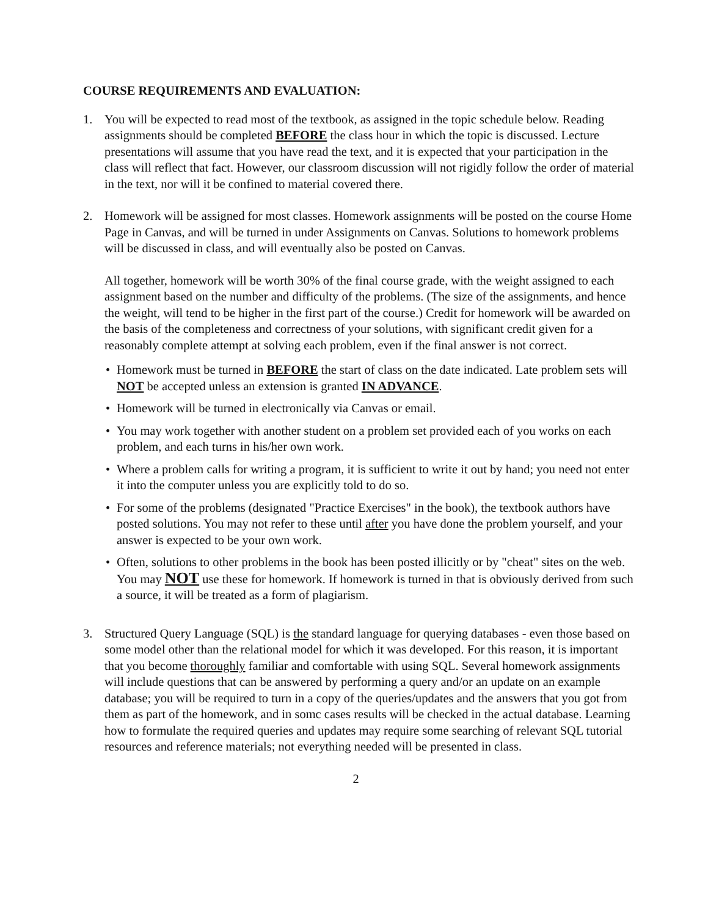COURSE REQUIREMENTS AND EVALUATION:
1. You will be expected to read most of the textbook, as assigned in the topic schedule below. Reading assignments should be completed BEFORE the class hour in which the topic is discussed. Lecture presentations will assume that you have read the text, and it is expected that your participation in the class will reflect that fact. However, our classroom discussion will not rigidly follow the order of material in the text, nor will it be confined to material covered there.
2. Homework will be assigned for most classes. Homework assignments will be posted on the course Home Page in Canvas, and will be turned in under Assignments on Canvas. Solutions to homework problems will be discussed in class, and will eventually also be posted on Canvas.
All together, homework will be worth 30% of the final course grade, with the weight assigned to each assignment based on the number and difficulty of the problems. (The size of the assignments, and hence the weight, will tend to be higher in the first part of the course.) Credit for homework will be awarded on the basis of the completeness and correctness of your solutions, with significant credit given for a reasonably complete attempt at solving each problem, even if the final answer is not correct.
• Homework must be turned in BEFORE the start of class on the date indicated. Late problem sets will NOT be accepted unless an extension is granted IN ADVANCE.
• Homework will be turned in electronically via Canvas or email.
• You may work together with another student on a problem set provided each of you works on each problem, and each turns in his/her own work.
• Where a problem calls for writing a program, it is sufficient to write it out by hand; you need not enter it into the computer unless you are explicitly told to do so.
• For some of the problems (designated "Practice Exercises" in the book), the textbook authors have posted solutions. You may not refer to these until after you have done the problem yourself, and your answer is expected to be your own work.
• Often, solutions to other problems in the book has been posted illicitly or by "cheat" sites on the web. You may NOT use these for homework. If homework is turned in that is obviously derived from such a source, it will be treated as a form of plagiarism.
3. Structured Query Language (SQL) is the standard language for querying databases - even those based on some model other than the relational model for which it was developed. For this reason, it is important that you become thoroughly familiar and comfortable with using SQL. Several homework assignments will include questions that can be answered by performing a query and/or an update on an example database; you will be required to turn in a copy of the queries/updates and the answers that you got from them as part of the homework, and in somc cases results will be checked in the actual database. Learning how to formulate the required queries and updates may require some searching of relevant SQL tutorial resources and reference materials; not everything needed will be presented in class.
2